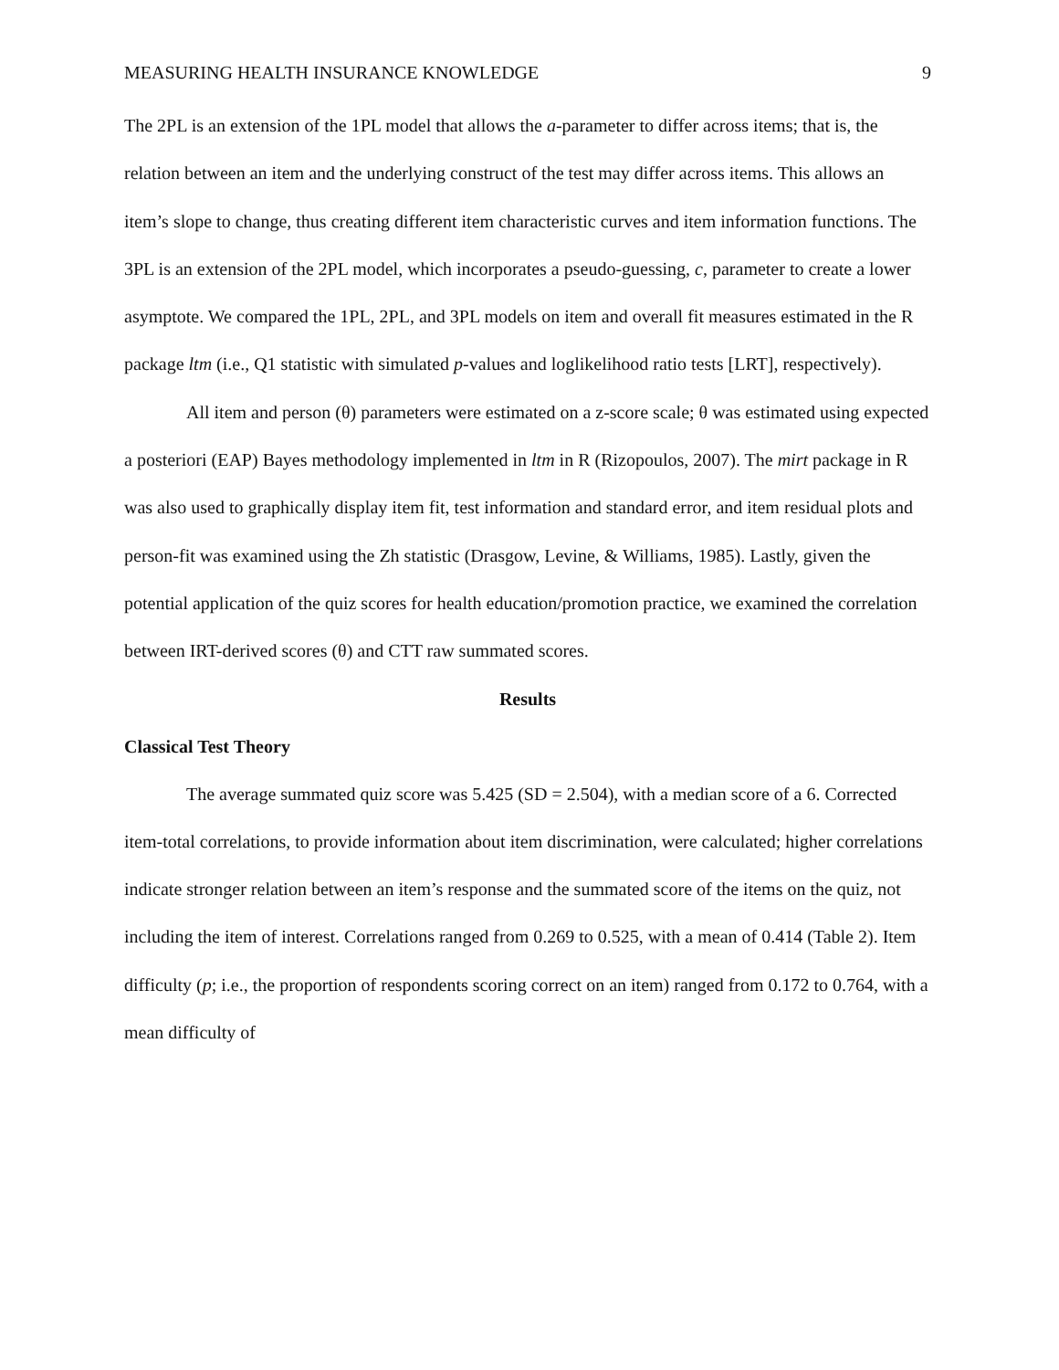MEASURING HEALTH INSURANCE KNOWLEDGE 9
The 2PL is an extension of the 1PL model that allows the a-parameter to differ across items; that is, the relation between an item and the underlying construct of the test may differ across items. This allows an item’s slope to change, thus creating different item characteristic curves and item information functions. The 3PL is an extension of the 2PL model, which incorporates a pseudo-guessing, c, parameter to create a lower asymptote. We compared the 1PL, 2PL, and 3PL models on item and overall fit measures estimated in the R package ltm (i.e., Q1 statistic with simulated p-values and loglikelihood ratio tests [LRT], respectively).
All item and person (θ) parameters were estimated on a z-score scale; θ was estimated using expected a posteriori (EAP) Bayes methodology implemented in ltm in R (Rizopoulos, 2007). The mirt package in R was also used to graphically display item fit, test information and standard error, and item residual plots and person-fit was examined using the Zh statistic (Drasgow, Levine, & Williams, 1985). Lastly, given the potential application of the quiz scores for health education/promotion practice, we examined the correlation between IRT-derived scores (θ) and CTT raw summated scores.
Results
Classical Test Theory
The average summated quiz score was 5.425 (SD = 2.504), with a median score of a 6. Corrected item-total correlations, to provide information about item discrimination, were calculated; higher correlations indicate stronger relation between an item’s response and the summated score of the items on the quiz, not including the item of interest. Correlations ranged from 0.269 to 0.525, with a mean of 0.414 (Table 2). Item difficulty (p; i.e., the proportion of respondents scoring correct on an item) ranged from 0.172 to 0.764, with a mean difficulty of